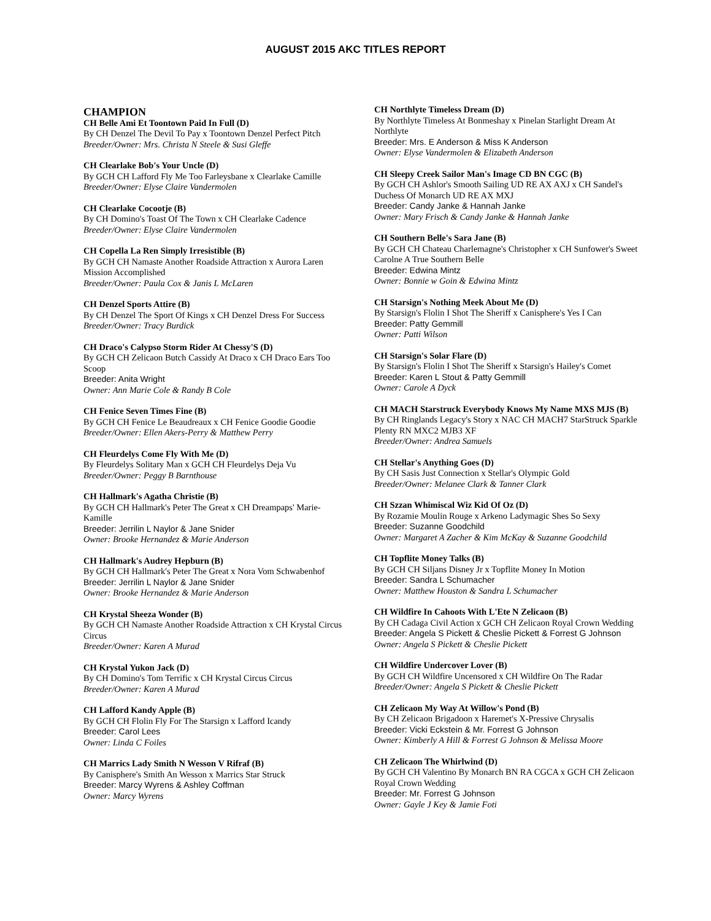AUGUST 2015 AKC TITLES REPORT
CHAMPION
CH Belle Ami Et Toontown Paid In Full (D)
By CH Denzel The Devil To Pay x Toontown Denzel Perfect Pitch
Breeder/Owner: Mrs. Christa N Steele & Susi Gleffe
CH Clearlake Bob's Your Uncle (D)
By GCH CH Lafford Fly Me Too Farleysbane x Clearlake Camille
Breeder/Owner: Elyse Claire Vandermolen
CH Clearlake Cocootje (B)
By CH Domino's Toast Of The Town x CH Clearlake Cadence
Breeder/Owner: Elyse Claire Vandermolen
CH Copella La Ren Simply Irresistible (B)
By GCH CH Namaste Another Roadside Attraction x Aurora Laren Mission Accomplished
Breeder/Owner: Paula Cox & Janis L McLaren
CH Denzel Sports Attire (B)
By CH Denzel The Sport Of Kings x CH Denzel Dress For Success
Breeder/Owner: Tracy Burdick
CH Draco's Calypso Storm Rider At Chessy'S (D)
By GCH CH Zelicaon Butch Cassidy At Draco x CH Draco Ears Too Scoop
Breeder: Anita Wright
Owner: Ann Marie Cole & Randy B Cole
CH Fenice Seven Times Fine (B)
By GCH CH Fenice Le Beaudreaux x CH Fenice Goodie Goodie
Breeder/Owner: Ellen Akers-Perry & Matthew Perry
CH Fleurdelys Come Fly With Me (D)
By Fleurdelys Solitary Man x GCH CH Fleurdelys Deja Vu
Breeder/Owner: Peggy B Barnthouse
CH Hallmark's Agatha Christie (B)
By GCH CH Hallmark's Peter The Great x CH Dreampaps' Marie-Kamille
Breeder: Jerrilin L Naylor & Jane Snider
Owner: Brooke Hernandez & Marie Anderson
CH Hallmark's Audrey Hepburn (B)
By GCH CH Hallmark's Peter The Great x Nora Vom Schwabenhof
Breeder: Jerrilin L Naylor & Jane Snider
Owner: Brooke Hernandez & Marie Anderson
CH Krystal Sheeza Wonder (B)
By GCH CH Namaste Another Roadside Attraction x CH Krystal Circus Circus
Breeder/Owner: Karen A Murad
CH Krystal Yukon Jack (D)
By CH Domino's Tom Terrific x CH Krystal Circus Circus
Breeder/Owner: Karen A Murad
CH Lafford Kandy Apple (B)
By GCH CH Flolin Fly For The Starsign x Lafford Icandy
Breeder: Carol Lees
Owner: Linda C Foiles
CH Marrics Lady Smith N Wesson V Rifraf (B)
By Canisphere's Smith An Wesson x Marrics Star Struck
Breeder: Marcy Wyrens & Ashley Coffman
Owner: Marcy Wyrens
CH Northlyte Timeless Dream (D)
By Northlyte Timeless At Bonmeshay x Pinelan Starlight Dream At Northlyte
Breeder: Mrs. E Anderson & Miss K Anderson
Owner: Elyse Vandermolen & Elizabeth Anderson
CH Sleepy Creek Sailor Man's Image CD BN CGC (B)
By GCH CH Ashlor's Smooth Sailing UD RE AX AXJ x CH Sandel's Duchess Of Monarch UD RE AX MXJ
Breeder: Candy Janke & Hannah Janke
Owner: Mary Frisch & Candy Janke & Hannah Janke
CH Southern Belle's Sara Jane (B)
By GCH CH Chateau Charlemagne's Christopher x CH Sunfower's Sweet Carolne A True Southern Belle
Breeder: Edwina Mintz
Owner: Bonnie w Goin & Edwina Mintz
CH Starsign's Nothing Meek About Me (D)
By Starsign's Flolin I Shot The Sheriff x Canisphere's Yes I Can
Breeder: Patty Gemmill
Owner: Patti Wilson
CH Starsign's Solar Flare (D)
By Starsign's Flolin I Shot The Sheriff x Starsign's Hailey's Comet
Breeder: Karen L Stout & Patty Gemmill
Owner: Carole A Dyck
CH MACH Starstruck Everybody Knows My Name MXS MJS (B)
By CH Ringlands Legacy's Story x NAC CH MACH7 StarStruck Sparkle Plenty RN MXC2 MJB3 XF
Breeder/Owner: Andrea Samuels
CH Stellar's Anything Goes (D)
By CH Sasis Just Connection x Stellar's Olympic Gold
Breeder/Owner: Melanee Clark & Tanner Clark
CH Szzan Whimiscal Wiz Kid Of Oz (D)
By Rozamie Moulin Rouge x Arkeno Ladymagic Shes So Sexy
Breeder: Suzanne Goodchild
Owner: Margaret A Zacher & Kim McKay & Suzanne Goodchild
CH Topflite Money Talks (B)
By GCH CH Siljans Disney Jr x Topflite Money In Motion
Breeder: Sandra L Schumacher
Owner: Matthew Houston & Sandra L Schumacher
CH Wildfire In Cahoots With L'Ete N Zelicaon (B)
By CH Cadaga Civil Action x GCH CH Zelicaon Royal Crown Wedding
Breeder: Angela S Pickett & Cheslie Pickett & Forrest G Johnson
Owner: Angela S Pickett & Cheslie Pickett
CH Wildfire Undercover Lover (B)
By GCH CH Wildfire Uncensored x CH Wildfire On The Radar
Breeder/Owner: Angela S Pickett & Cheslie Pickett
CH Zelicaon My Way At Willow's Pond (B)
By CH Zelicaon Brigadoon x Haremet's X-Pressive Chrysalis
Breeder: Vicki Eckstein & Mr. Forrest G Johnson
Owner: Kimberly A Hill & Forrest G Johnson & Melissa Moore
CH Zelicaon The Whirlwind (D)
By GCH CH Valentino By Monarch BN RA CGCA x GCH CH Zelicaon Royal Crown Wedding
Breeder: Mr. Forrest G Johnson
Owner: Gayle J Key & Jamie Foti